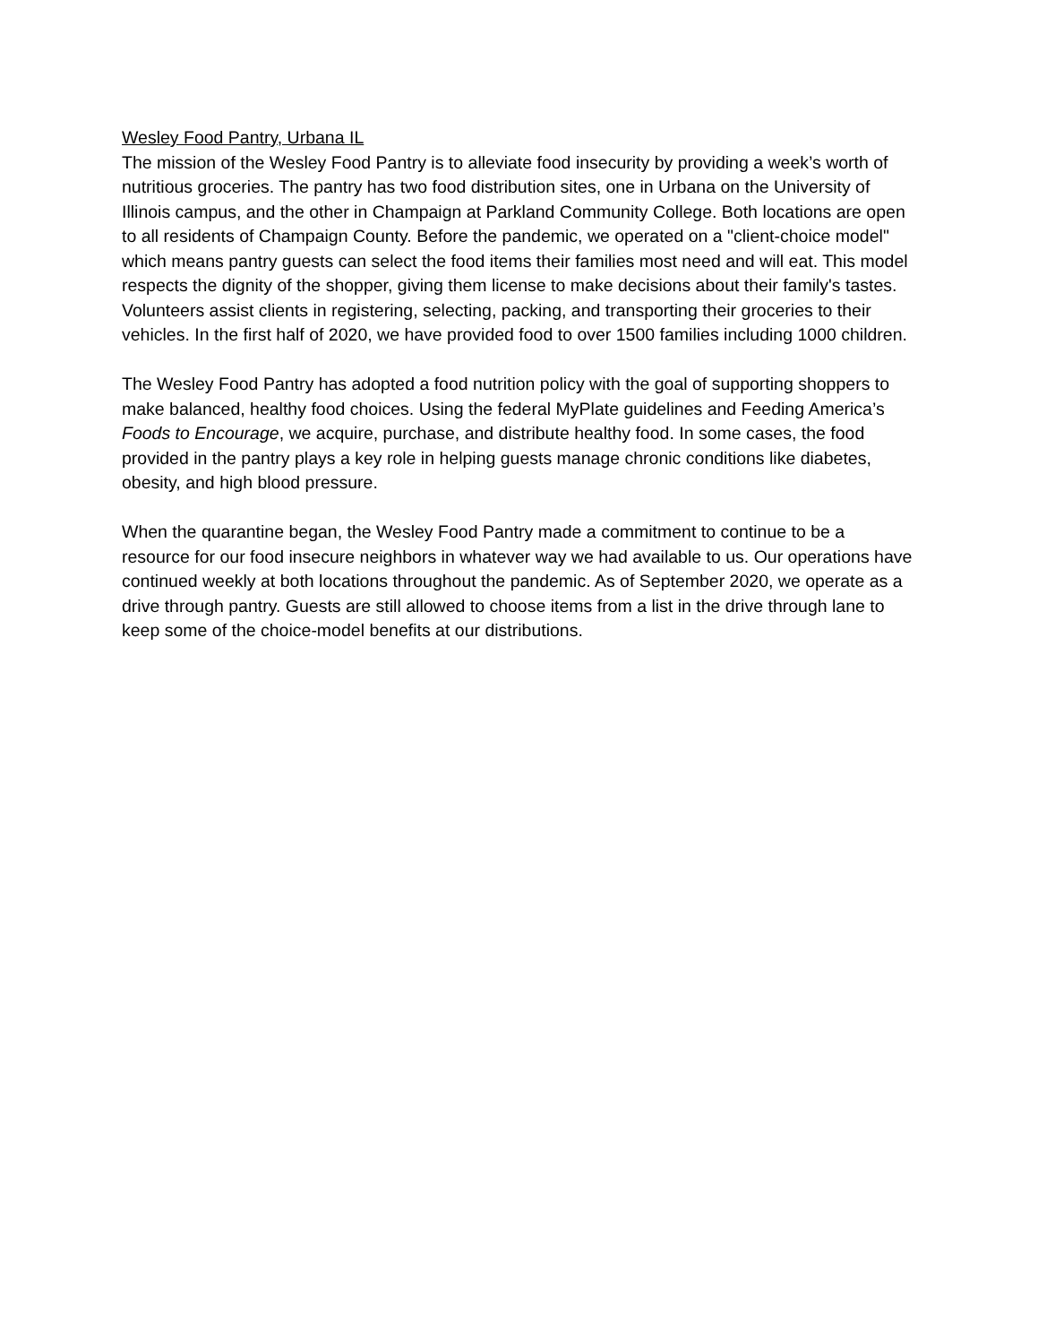Wesley Food Pantry, Urbana IL
The mission of the Wesley Food Pantry is to alleviate food insecurity by providing a week’s worth of nutritious groceries. The pantry has two food distribution sites, one in Urbana on the University of Illinois campus, and the other in Champaign at Parkland Community College. Both locations are open to all residents of Champaign County. Before the pandemic, we operated on a "client-choice model" which means pantry guests can select the food items their families most need and will eat. This model respects the dignity of the shopper, giving them license to make decisions about their family's tastes. Volunteers assist clients in registering, selecting, packing, and transporting their groceries to their vehicles. In the first half of 2020, we have provided food to over 1500 families including 1000 children.
The Wesley Food Pantry has adopted a food nutrition policy with the goal of supporting shoppers to make balanced, healthy food choices. Using the federal MyPlate guidelines and Feeding America’s Foods to Encourage, we acquire, purchase, and distribute healthy food. In some cases, the food provided in the pantry plays a key role in helping guests manage chronic conditions like diabetes, obesity, and high blood pressure.
When the quarantine began, the Wesley Food Pantry made a commitment to continue to be a resource for our food insecure neighbors in whatever way we had available to us. Our operations have continued weekly at both locations throughout the pandemic. As of September 2020, we operate as a drive through pantry. Guests are still allowed to choose items from a list in the drive through lane to keep some of the choice-model benefits at our distributions.